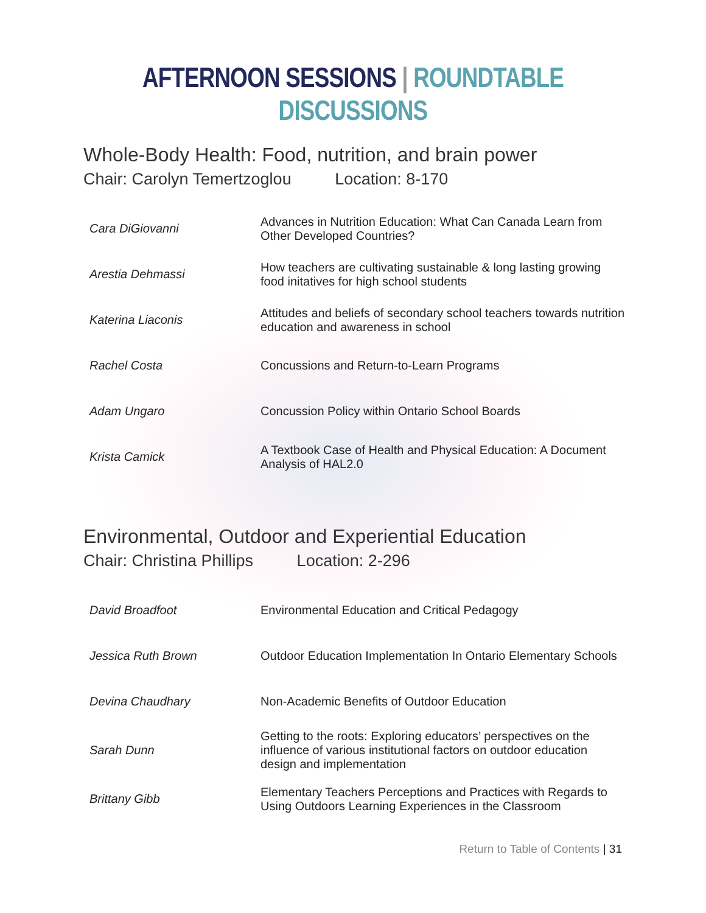AFTERNOON SESSIONS | ROUNDTABLE DISCUSSIONS
Whole-Body Health: Food, nutrition, and brain power
Chair: Carolyn Temertzoglou Location: 8-170
| Cara DiGiovanni | Advances in Nutrition Education: What Can Canada Learn from Other Developed Countries? |
| Arestia Dehmassi | How teachers are cultivating sustainable & long lasting growing food initatives for high school students |
| Katerina Liaconis | Attitudes and beliefs of secondary school teachers towards nutrition education and awareness in school |
| Rachel Costa | Concussions and Return-to-Learn Programs |
| Adam Ungaro | Concussion Policy within Ontario School Boards |
| Krista Camick | A Textbook Case of Health and Physical Education: A Document Analysis of HAL2.0 |
Environmental, Outdoor and Experiential Education
Chair: Christina Phillips Location: 2-296
| David Broadfoot | Environmental Education and Critical Pedagogy |
| Jessica Ruth Brown | Outdoor Education Implementation In Ontario Elementary Schools |
| Devina Chaudhary | Non-Academic Benefits of Outdoor Education |
| Sarah Dunn | Getting to the roots: Exploring educators’ perspectives on the influence of various institutional factors on outdoor education design and implementation |
| Brittany Gibb | Elementary Teachers Perceptions and Practices with Regards to Using Outdoors Learning Experiences in the Classroom |
Return to Table of Contents | 31